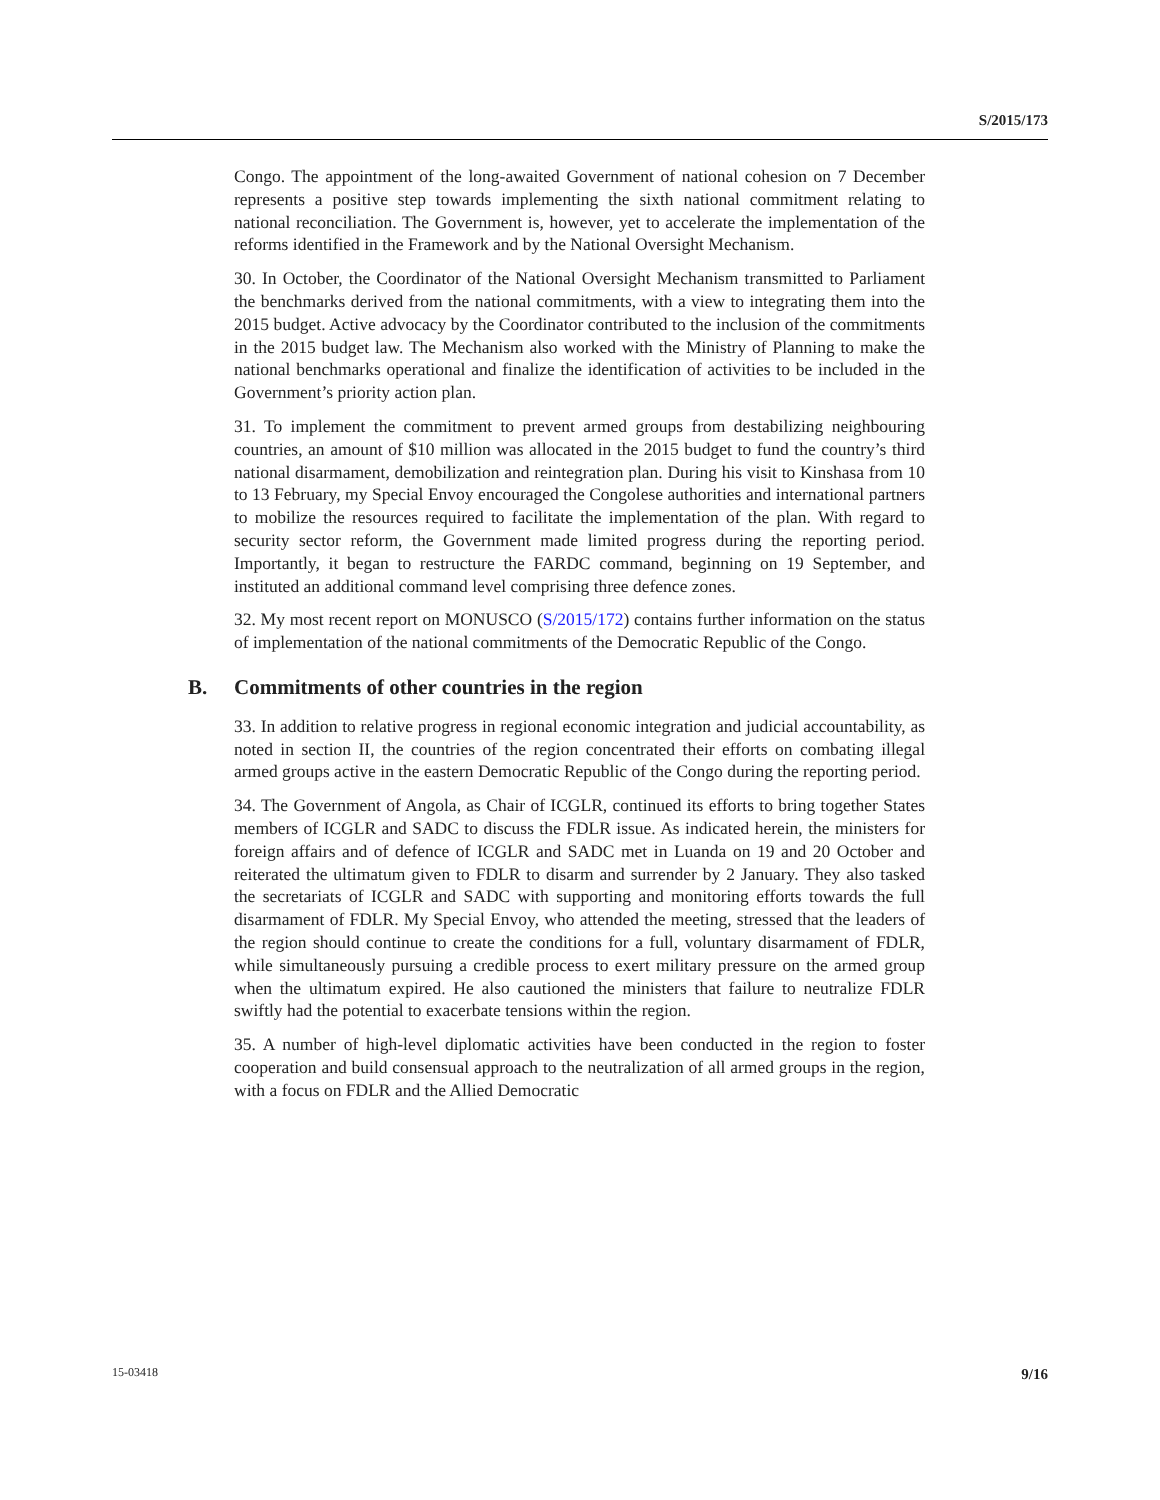S/2015/173
Congo. The appointment of the long-awaited Government of national cohesion on 7 December represents a positive step towards implementing the sixth national commitment relating to national reconciliation. The Government is, however, yet to accelerate the implementation of the reforms identified in the Framework and by the National Oversight Mechanism.
30. In October, the Coordinator of the National Oversight Mechanism transmitted to Parliament the benchmarks derived from the national commitments, with a view to integrating them into the 2015 budget. Active advocacy by the Coordinator contributed to the inclusion of the commitments in the 2015 budget law. The Mechanism also worked with the Ministry of Planning to make the national benchmarks operational and finalize the identification of activities to be included in the Government’s priority action plan.
31. To implement the commitment to prevent armed groups from destabilizing neighbouring countries, an amount of $10 million was allocated in the 2015 budget to fund the country’s third national disarmament, demobilization and reintegration plan. During his visit to Kinshasa from 10 to 13 February, my Special Envoy encouraged the Congolese authorities and international partners to mobilize the resources required to facilitate the implementation of the plan. With regard to security sector reform, the Government made limited progress during the reporting period. Importantly, it began to restructure the FARDC command, beginning on 19 September, and instituted an additional command level comprising three defence zones.
32. My most recent report on MONUSCO (S/2015/172) contains further information on the status of implementation of the national commitments of the Democratic Republic of the Congo.
B. Commitments of other countries in the region
33. In addition to relative progress in regional economic integration and judicial accountability, as noted in section II, the countries of the region concentrated their efforts on combating illegal armed groups active in the eastern Democratic Republic of the Congo during the reporting period.
34. The Government of Angola, as Chair of ICGLR, continued its efforts to bring together States members of ICGLR and SADC to discuss the FDLR issue. As indicated herein, the ministers for foreign affairs and of defence of ICGLR and SADC met in Luanda on 19 and 20 October and reiterated the ultimatum given to FDLR to disarm and surrender by 2 January. They also tasked the secretariats of ICGLR and SADC with supporting and monitoring efforts towards the full disarmament of FDLR. My Special Envoy, who attended the meeting, stressed that the leaders of the region should continue to create the conditions for a full, voluntary disarmament of FDLR, while simultaneously pursuing a credible process to exert military pressure on the armed group when the ultimatum expired. He also cautioned the ministers that failure to neutralize FDLR swiftly had the potential to exacerbate tensions within the region.
35. A number of high-level diplomatic activities have been conducted in the region to foster cooperation and build consensual approach to the neutralization of all armed groups in the region, with a focus on FDLR and the Allied Democratic
15-03418 9/16